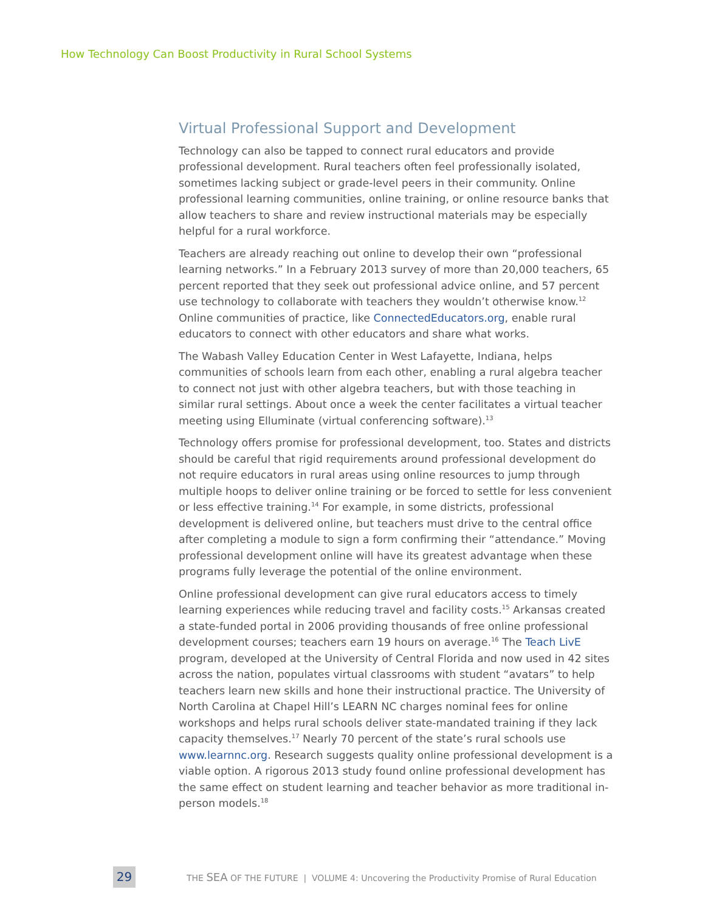How Technology Can Boost Productivity in Rural School Systems
Virtual Professional Support and Development
Technology can also be tapped to connect rural educators and provide professional development. Rural teachers often feel professionally isolated, sometimes lacking subject or grade-level peers in their community. Online professional learning communities, online training, or online resource banks that allow teachers to share and review instructional materials may be especially helpful for a rural workforce.
Teachers are already reaching out online to develop their own “professional learning networks.” In a February 2013 survey of more than 20,000 teachers, 65 percent reported that they seek out professional advice online, and 57 percent use technology to collaborate with teachers they wouldn’t otherwise know.<sup>12</sup> Online communities of practice, like ConnectedEducators.org, enable rural educators to connect with other educators and share what works.
The Wabash Valley Education Center in West Lafayette, Indiana, helps communities of schools learn from each other, enabling a rural algebra teacher to connect not just with other algebra teachers, but with those teaching in similar rural settings. About once a week the center facilitates a virtual teacher meeting using Elluminate (virtual conferencing software).<sup>13</sup>
Technology offers promise for professional development, too. States and districts should be careful that rigid requirements around professional development do not require educators in rural areas using online resources to jump through multiple hoops to deliver online training or be forced to settle for less convenient or less effective training.<sup>14</sup> For example, in some districts, professional development is delivered online, but teachers must drive to the central office after completing a module to sign a form confirming their “attendance.” Moving professional development online will have its greatest advantage when these programs fully leverage the potential of the online environment.
Online professional development can give rural educators access to timely learning experiences while reducing travel and facility costs.<sup>15</sup> Arkansas created a state-funded portal in 2006 providing thousands of free online professional development courses; teachers earn 19 hours on average.<sup>16</sup> The Teach LivE program, developed at the University of Central Florida and now used in 42 sites across the nation, populates virtual classrooms with student “avatars” to help teachers learn new skills and hone their instructional practice. The University of North Carolina at Chapel Hill’s LEARN NC charges nominal fees for online workshops and helps rural schools deliver state-mandated training if they lack capacity themselves.<sup>17</sup> Nearly 70 percent of the state’s rural schools use www.learnnc.org. Research suggests quality online professional development is a viable option. A rigorous 2013 study found online professional development has the same effect on student learning and teacher behavior as more traditional in-person models.<sup>18</sup>
29
THE SEA OF THE FUTURE | VOLUME 4: Uncovering the Productivity Promise of Rural Education